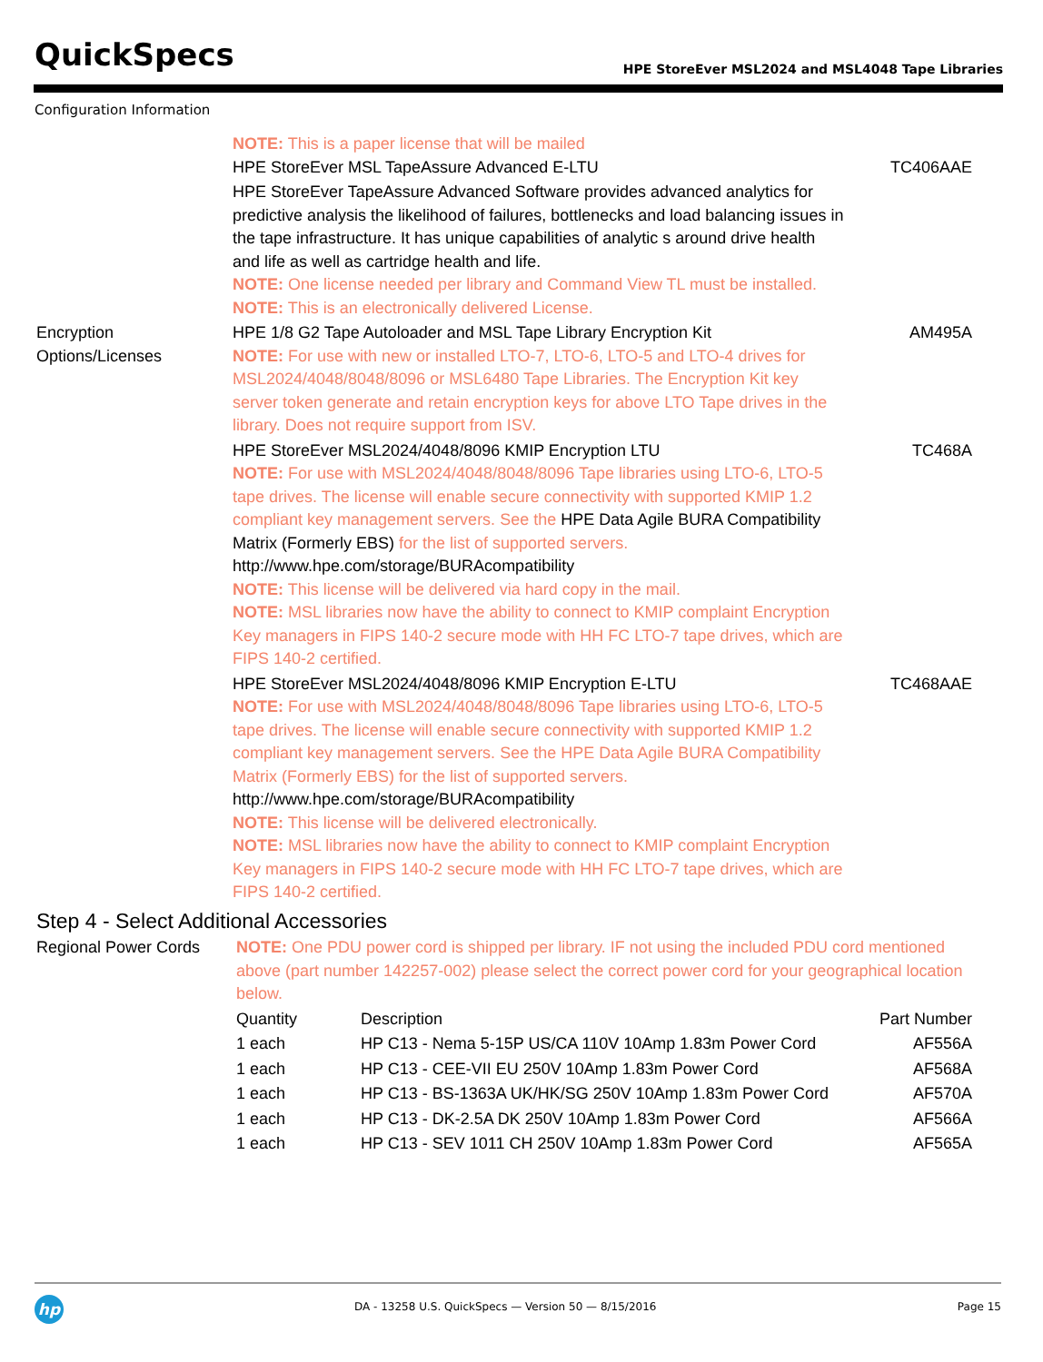QuickSpecs
HPE StoreEver MSL2024 and MSL4048 Tape Libraries
Configuration Information
| | NOTE: This is a paper license that will be mailed HPE StoreEver MSL TapeAssure Advanced E-LTU | TC406AAE |
| | HPE StoreEver TapeAssure Advanced Software provides advanced analytics for predictive analysis the likelihood of failures, bottlenecks and load balancing issues in the tape infrastructure. It has unique capabilities of analytic s around drive health and life as well as cartridge health and life. NOTE: One license needed per library and Command View TL must be installed. NOTE: This is an electronically delivered License. | |
| Encryption Options/Licenses | HPE 1/8 G2 Tape Autoloader and MSL Tape Library Encryption Kit NOTE: For use with new or installed LTO-7, LTO-6, LTO-5 and LTO-4 drives for MSL2024/4048/8048/8096 or MSL6480 Tape Libraries. The Encryption Kit key server token generate and retain encryption keys for above LTO Tape drives in the library. Does not require support from ISV. | AM495A |
| | HPE StoreEver MSL2024/4048/8096 KMIP Encryption LTU NOTE: For use with MSL2024/4048/8048/8096 Tape libraries using LTO-6, LTO-5 tape drives. The license will enable secure connectivity with supported KMIP 1.2 compliant key management servers. See the HPE Data Agile BURA Compatibility Matrix (Formerly EBS) for the list of supported servers. http://www.hpe.com/storage/BURAcompatibility NOTE: This license will be delivered via hard copy in the mail. NOTE: MSL libraries now have the ability to connect to KMIP complaint Encryption Key managers in FIPS 140-2 secure mode with HH FC LTO-7 tape drives, which are FIPS 140-2 certified. | TC468A |
| | HPE StoreEver MSL2024/4048/8096 KMIP Encryption E-LTU NOTE: For use with MSL2024/4048/8048/8096 Tape libraries using LTO-6, LTO-5 tape drives. The license will enable secure connectivity with supported KMIP 1.2 compliant key management servers. See the HPE Data Agile BURA Compatibility Matrix (Formerly EBS) for the list of supported servers. http://www.hpe.com/storage/BURAcompatibility NOTE: This license will be delivered electronically. NOTE: MSL libraries now have the ability to connect to KMIP complaint Encryption Key managers in FIPS 140-2 secure mode with HH FC LTO-7 tape drives, which are FIPS 140-2 certified. | TC468AAE |
Step 4 - Select Additional Accessories
| Regional Power Cords | NOTE: One PDU power cord is shipped per library. IF not using the included PDU cord mentioned above (part number 142257-002) please select the correct power cord for your geographical location below. | | |
| | Quantity | Description | Part Number |
| | 1 each | HP C13 - Nema 5-15P US/CA 110V 10Amp 1.83m Power Cord | AF556A |
| | 1 each | HP C13 - CEE-VII EU 250V 10Amp 1.83m Power Cord | AF568A |
| | 1 each | HP C13 - BS-1363A UK/HK/SG 250V 10Amp 1.83m Power Cord | AF570A |
| | 1 each | HP C13 - DK-2.5A DK 250V 10Amp 1.83m Power Cord | AF566A |
| | 1 each | HP C13 - SEV 1011 CH 250V 10Amp 1.83m Power Cord | AF565A |
hp
DA - 13258 U.S. QuickSpecs — Version 50 — 8/15/2016 Page 15